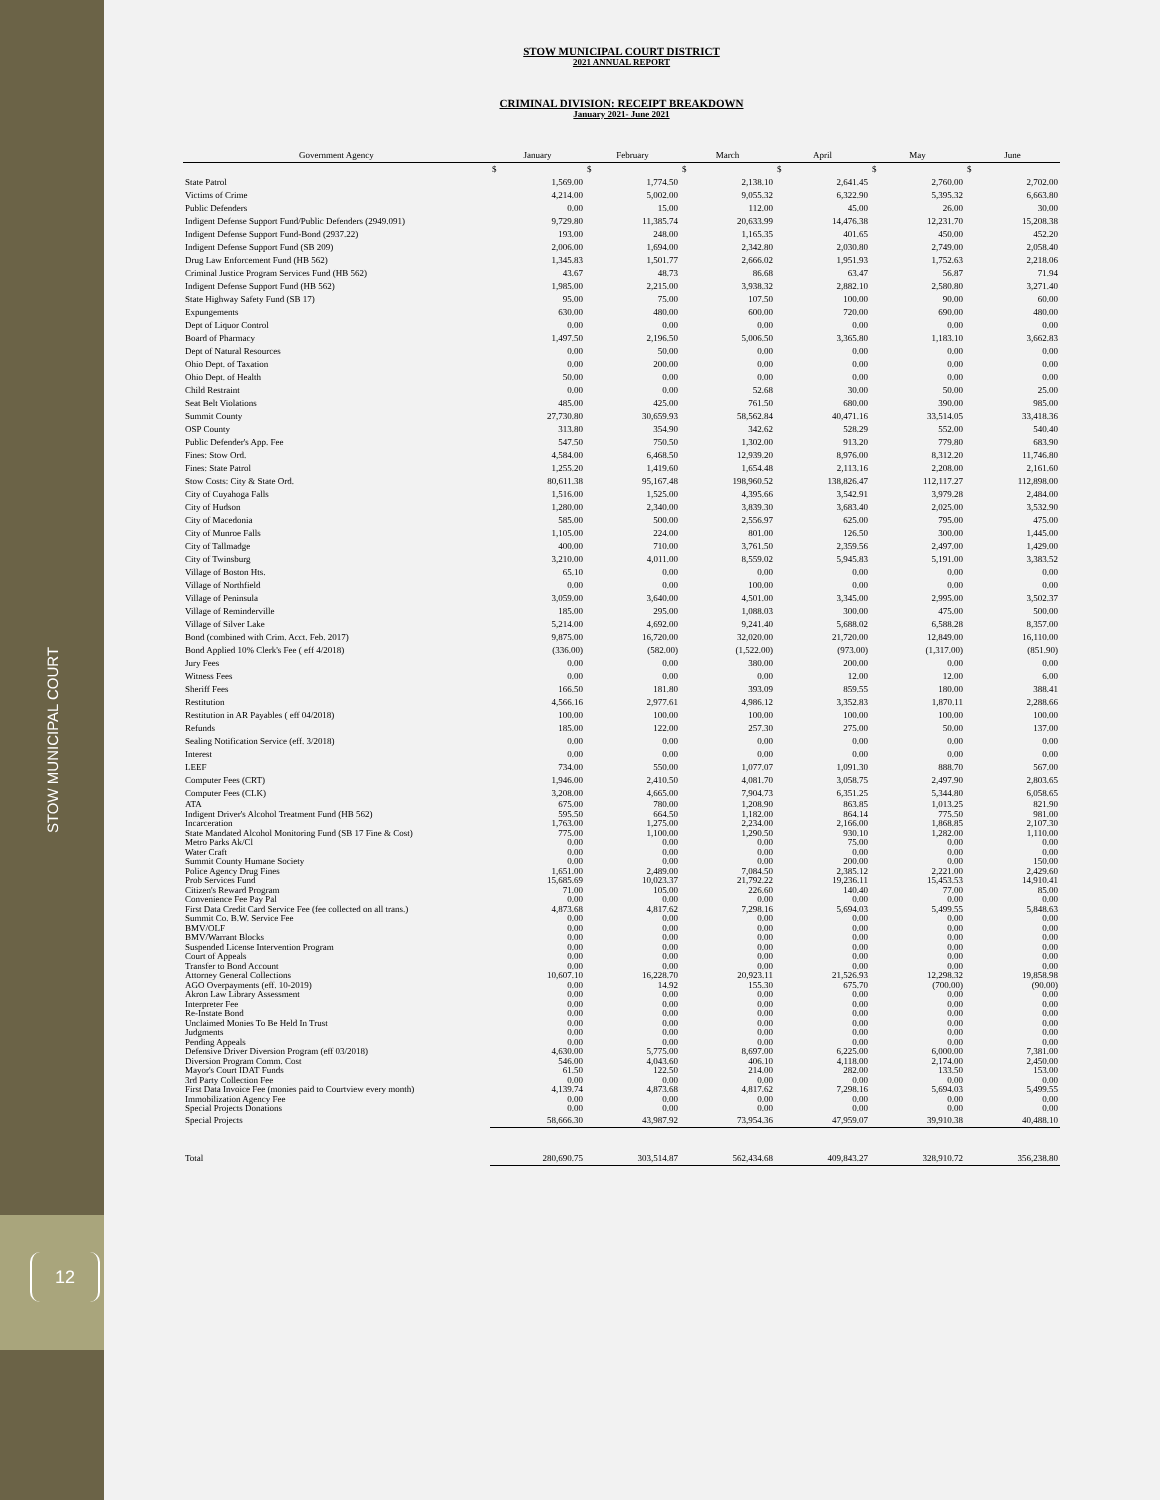STOW MUNICIPAL COURT
12
STOW MUNICIPAL COURT DISTRICT
2021 ANNUAL REPORT
CRIMINAL DIVISION: RECEIPT BREAKDOWN
January 2021- June 2021
| Government Agency | January | February | March | April | May | June |
| --- | --- | --- | --- | --- | --- | --- |
| | $ | $ | $ | $ | $ | $ |
| State Patrol | 1,569.00 | 1,774.50 | 2,138.10 | 2,641.45 | 2,760.00 | 2,702.00 |
| Victims of Crime | 4,214.00 | 5,002.00 | 9,055.32 | 6,322.90 | 5,395.32 | 6,663.80 |
| Public Defenders | 0.00 | 15.00 | 112.00 | 45.00 | 26.00 | 30.00 |
| Indigent Defense Support Fund/Public Defenders (2949.091) | 9,729.80 | 11,385.74 | 20,633.99 | 14,476.38 | 12,231.70 | 15,208.38 |
| Indigent Defense Support Fund-Bond (2937.22) | 193.00 | 248.00 | 1,165.35 | 401.65 | 450.00 | 452.20 |
| Indigent Defense Support Fund (SB 209) | 2,006.00 | 1,694.00 | 2,342.80 | 2,030.80 | 2,749.00 | 2,058.40 |
| Drug Law Enforcement Fund (HB 562) | 1,345.83 | 1,501.77 | 2,666.02 | 1,951.93 | 1,752.63 | 2,218.06 |
| Criminal Justice Program Services Fund (HB 562) | 43.67 | 48.73 | 86.68 | 63.47 | 56.87 | 71.94 |
| Indigent Defense Support Fund (HB 562) | 1,985.00 | 2,215.00 | 3,938.32 | 2,882.10 | 2,580.80 | 3,271.40 |
| State Highway Safety Fund (SB 17) | 95.00 | 75.00 | 107.50 | 100.00 | 90.00 | 60.00 |
| Expungements | 630.00 | 480.00 | 600.00 | 720.00 | 690.00 | 480.00 |
| Dept of Liquor Control | 0.00 | 0.00 | 0.00 | 0.00 | 0.00 | 0.00 |
| Board of Pharmacy | 1,497.50 | 2,196.50 | 5,006.50 | 3,365.80 | 1,183.10 | 3,662.83 |
| Dept of Natural Resources | 0.00 | 50.00 | 0.00 | 0.00 | 0.00 | 0.00 |
| Ohio Dept. of Taxation | 0.00 | 200.00 | 0.00 | 0.00 | 0.00 | 0.00 |
| Ohio Dept. of Health | 50.00 | 0.00 | 0.00 | 0.00 | 0.00 | 0.00 |
| Child Restraint | 0.00 | 0.00 | 52.68 | 30.00 | 50.00 | 25.00 |
| Seat Belt Violations | 485.00 | 425.00 | 761.50 | 680.00 | 390.00 | 985.00 |
| Summit County | 27,730.80 | 30,659.93 | 58,562.84 | 40,471.16 | 33,514.05 | 33,418.36 |
| OSP County | 313.80 | 354.90 | 342.62 | 528.29 | 552.00 | 540.40 |
| Public Defender's App. Fee | 547.50 | 750.50 | 1,302.00 | 913.20 | 779.80 | 683.90 |
| Fines: Stow Ord. | 4,584.00 | 6,468.50 | 12,939.20 | 8,976.00 | 8,312.20 | 11,746.80 |
| Fines: State Patrol | 1,255.20 | 1,419.60 | 1,654.48 | 2,113.16 | 2,208.00 | 2,161.60 |
| Stow Costs: City & State Ord. | 80,611.38 | 95,167.48 | 198,960.52 | 138,826.47 | 112,117.27 | 112,898.00 |
| City of Cuyahoga Falls | 1,516.00 | 1,525.00 | 4,395.66 | 3,542.91 | 3,979.28 | 2,484.00 |
| City of Hudson | 1,280.00 | 2,340.00 | 3,839.30 | 3,683.40 | 2,025.00 | 3,532.90 |
| City of Macedonia | 585.00 | 500.00 | 2,556.97 | 625.00 | 795.00 | 475.00 |
| City of Munroe Falls | 1,105.00 | 224.00 | 801.00 | 126.50 | 300.00 | 1,445.00 |
| City of Tallmadge | 400.00 | 710.00 | 3,761.50 | 2,359.56 | 2,497.00 | 1,429.00 |
| City of Twinsburg | 3,210.00 | 4,011.00 | 8,559.02 | 5,945.83 | 5,191.00 | 3,383.52 |
| Village of Boston Hts. | 65.10 | 0.00 | 0.00 | 0.00 | 0.00 | 0.00 |
| Village of Northfield | 0.00 | 0.00 | 100.00 | 0.00 | 0.00 | 0.00 |
| Village of Peninsula | 3,059.00 | 3,640.00 | 4,501.00 | 3,345.00 | 2,995.00 | 3,502.37 |
| Village of Reminderville | 185.00 | 295.00 | 1,088.03 | 300.00 | 475.00 | 500.00 |
| Village of Silver Lake | 5,214.00 | 4,692.00 | 9,241.40 | 5,688.02 | 6,588.28 | 8,357.00 |
| Bond (combined with Crim. Acct. Feb. 2017) | 9,875.00 | 16,720.00 | 32,020.00 | 21,720.00 | 12,849.00 | 16,110.00 |
| Bond Applied 10% Clerk's Fee ( eff 4/2018) | (336.00) | (582.00) | (1,522.00) | (973.00) | (1,317.00) | (851.90) |
| Jury Fees | 0.00 | 0.00 | 380.00 | 200.00 | 0.00 | 0.00 |
| Witness Fees | 0.00 | 0.00 | 0.00 | 12.00 | 12.00 | 6.00 |
| Sheriff Fees | 166.50 | 181.80 | 393.09 | 859.55 | 180.00 | 388.41 |
| Restitution | 4,566.16 | 2,977.61 | 4,986.12 | 3,352.83 | 1,870.11 | 2,288.66 |
| Restitution in AR Payables ( eff 04/2018) | 100.00 | 100.00 | 100.00 | 100.00 | 100.00 | 100.00 |
| Refunds | 185.00 | 122.00 | 257.30 | 275.00 | 50.00 | 137.00 |
| Sealing Notification Service (eff. 3/2018) | 0.00 | 0.00 | 0.00 | 0.00 | 0.00 | 0.00 |
| Interest | 0.00 | 0.00 | 0.00 | 0.00 | 0.00 | 0.00 |
| LEEF | 734.00 | 550.00 | 1,077.07 | 1,091.30 | 888.70 | 567.00 |
| Computer Fees (CRT) | 1,946.00 | 2,410.50 | 4,081.70 | 3,058.75 | 2,497.90 | 2,803.65 |
| Computer Fees (CLK) | 3,208.00 | 4,665.00 | 7,904.73 | 6,351.25 | 5,344.80 | 6,058.65 |
| ATA | 675.00 | 780.00 | 1,208.90 | 863.85 | 1,013.25 | 821.90 |
| Indigent Driver's Alcohol Treatment Fund (HB 562) | 595.50 | 664.50 | 1,182.00 | 864.14 | 775.50 | 981.00 |
| Incarceration | 1,763.00 | 1,275.00 | 2,234.00 | 2,166.00 | 1,868.85 | 2,107.30 |
| State Mandated Alcohol Monitoring Fund (SB 17 Fine & Cost) | 775.00 | 1,100.00 | 1,290.50 | 930.10 | 1,282.00 | 1,110.00 |
| Metro Parks Ak/Cl | 0.00 | 0.00 | 0.00 | 75.00 | 0.00 | 0.00 |
| Water Craft | 0.00 | 0.00 | 0.00 | 0.00 | 0.00 | 0.00 |
| Summit County Humane Society | 0.00 | 0.00 | 0.00 | 200.00 | 0.00 | 150.00 |
| Police Agency Drug Fines | 1,651.00 | 2,489.00 | 7,084.50 | 2,385.12 | 2,221.00 | 2,429.60 |
| Prob Services Fund | 15,685.69 | 10,023.37 | 21,792.22 | 19,236.11 | 15,453.53 | 14,910.41 |
| Citizen's Reward Program | 71.00 | 105.00 | 226.60 | 140.40 | 77.00 | 85.00 |
| Convenience Fee Pay Pal | 0.00 | 0.00 | 0.00 | 0.00 | 0.00 | 0.00 |
| First Data Credit Card Service Fee (fee collected on all trans.) | 4,873.68 | 4,817.62 | 7,298.16 | 5,694.03 | 5,499.55 | 5,848.63 |
| Summit Co. B.W. Service Fee | 0.00 | 0.00 | 0.00 | 0.00 | 0.00 | 0.00 |
| BMV/OLF | 0.00 | 0.00 | 0.00 | 0.00 | 0.00 | 0.00 |
| BMV/Warrant Blocks | 0.00 | 0.00 | 0.00 | 0.00 | 0.00 | 0.00 |
| Suspended License Intervention Program | 0.00 | 0.00 | 0.00 | 0.00 | 0.00 | 0.00 |
| Court of Appeals | 0.00 | 0.00 | 0.00 | 0.00 | 0.00 | 0.00 |
| Transfer to Bond Account | 0.00 | 0.00 | 0.00 | 0.00 | 0.00 | 0.00 |
| Attorney General Collections | 10,607.10 | 16,228.70 | 20,923.11 | 21,526.93 | 12,298.32 | 19,858.98 |
| AGO Overpayments (eff. 10-2019) | 0.00 | 14.92 | 155.30 | 675.70 | (700.00) | (90.00) |
| Akron Law Library Assessment | 0.00 | 0.00 | 0.00 | 0.00 | 0.00 | 0.00 |
| Interpreter Fee | 0.00 | 0.00 | 0.00 | 0.00 | 0.00 | 0.00 |
| Re-Instate Bond | 0.00 | 0.00 | 0.00 | 0.00 | 0.00 | 0.00 |
| Unclaimed Monies To Be Held In Trust | 0.00 | 0.00 | 0.00 | 0.00 | 0.00 | 0.00 |
| Judgments | 0.00 | 0.00 | 0.00 | 0.00 | 0.00 | 0.00 |
| Pending Appeals | 0.00 | 0.00 | 0.00 | 0.00 | 0.00 | 0.00 |
| Defensive Driver Diversion Program (eff 03/2018) | 4,630.00 | 5,775.00 | 8,697.00 | 6,225.00 | 6,000.00 | 7,381.00 |
| Diversion Program Comm. Cost | 546.00 | 4,043.60 | 406.10 | 4,118.00 | 2,174.00 | 2,450.00 |
| Mayor's Court IDAT Funds | 61.50 | 122.50 | 214.00 | 282.00 | 133.50 | 153.00 |
| 3rd Party Collection Fee | 0.00 | 0.00 | 0.00 | 0.00 | 0.00 | 0.00 |
| First Data Invoice Fee (monies paid to Courtview every month) | 4,139.74 | 4,873.68 | 4,817.62 | 7,298.16 | 5,694.03 | 5,499.55 |
| Immobilization Agency Fee | 0.00 | 0.00 | 0.00 | 0.00 | 0.00 | 0.00 |
| Special Projects Donations | 0.00 | 0.00 | 0.00 | 0.00 | 0.00 | 0.00 |
| Special Projects | 58,666.30 | 43,987.92 | 73,954.36 | 47,959.07 | 39,910.38 | 40,488.10 |
| Total | 280,690.75 | 303,514.87 | 562,434.68 | 409,843.27 | 328,910.72 | 356,238.80 |